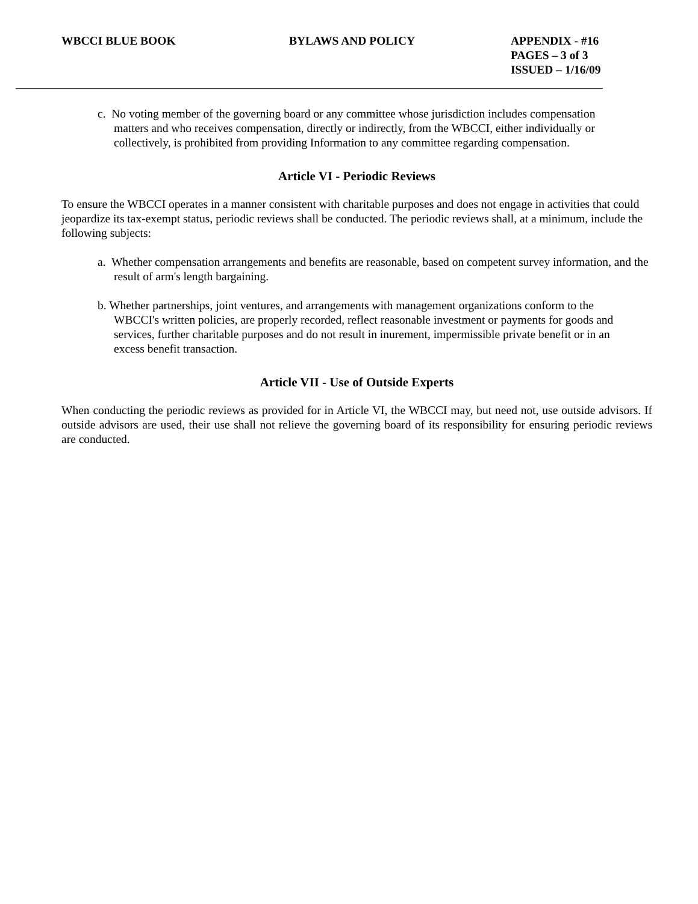WBCCI BLUE BOOK BYLAWS AND POLICY APPENDIX - #16
PAGES – 3 of 3
ISSUED – 1/16/09
c. No voting member of the governing board or any committee whose jurisdiction includes compensation matters and who receives compensation, directly or indirectly, from the WBCCI, either individually or collectively, is prohibited from providing Information to any committee regarding compensation.
Article VI - Periodic Reviews
To ensure the WBCCI operates in a manner consistent with charitable purposes and does not engage in activities that could jeopardize its tax-exempt status, periodic reviews shall be conducted. The periodic reviews shall, at a minimum, include the following subjects:
a. Whether compensation arrangements and benefits are reasonable, based on competent survey information, and the result of arm's length bargaining.
b. Whether partnerships, joint ventures, and arrangements with management organizations conform to the WBCCI's written policies, are properly recorded, reflect reasonable investment or payments for goods and services, further charitable purposes and do not result in inurement, impermissible private benefit or in an excess benefit transaction.
Article VII - Use of Outside Experts
When conducting the periodic reviews as provided for in Article VI, the WBCCI may, but need not, use outside advisors. If outside advisors are used, their use shall not relieve the governing board of its responsibility for ensuring periodic reviews are conducted.